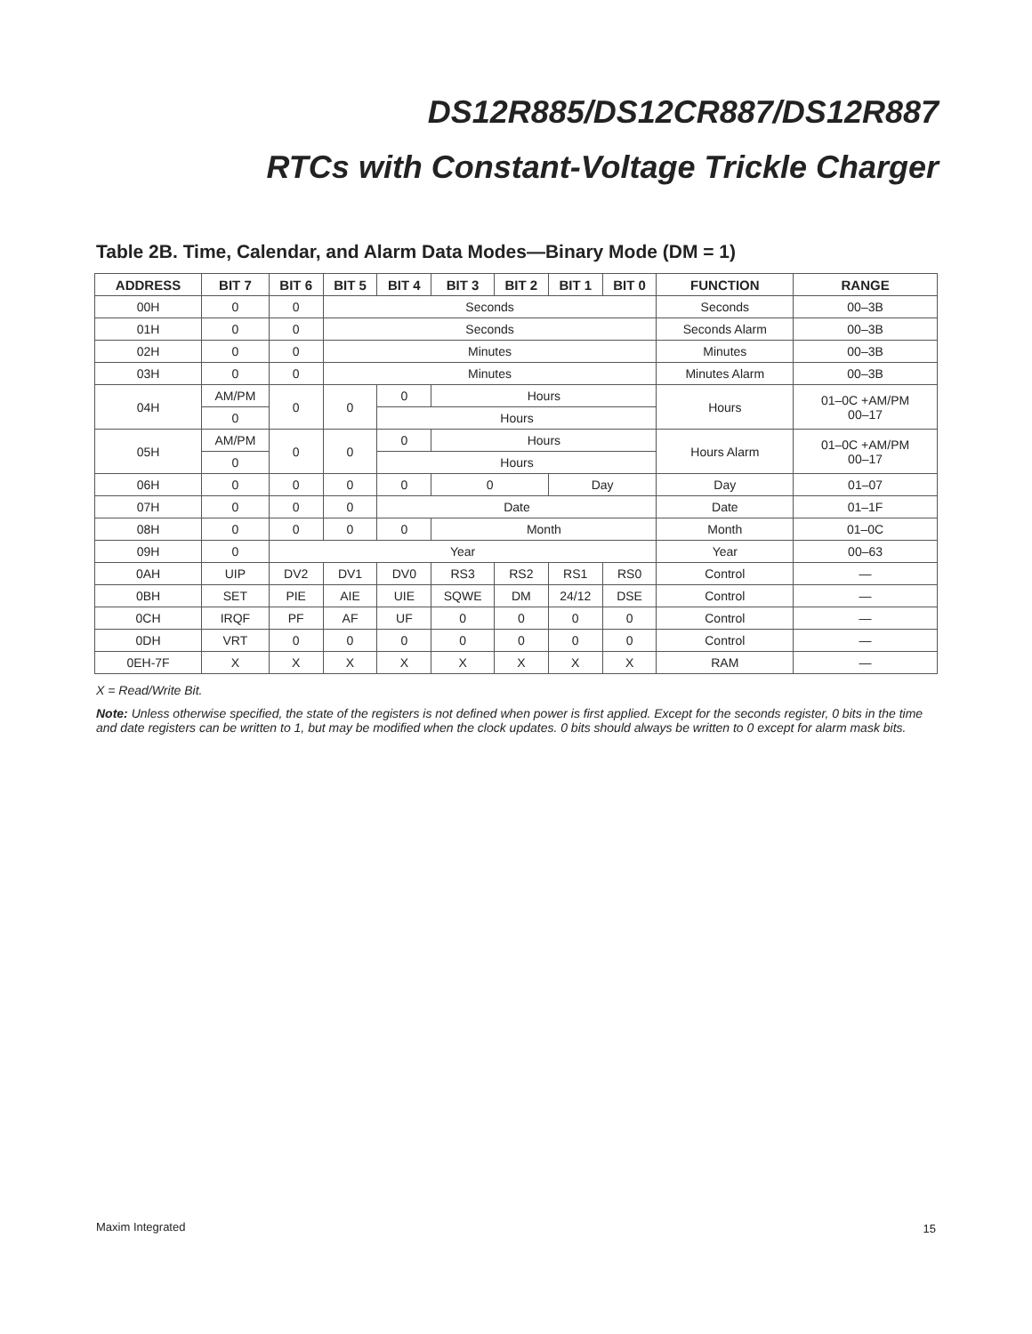DS12R885/DS12CR887/DS12R887
RTCs with Constant-Voltage Trickle Charger
Table 2B. Time, Calendar, and Alarm Data Modes—Binary Mode (DM = 1)
| ADDRESS | BIT 7 | BIT 6 | BIT 5 | BIT 4 | BIT 3 | BIT 2 | BIT 1 | BIT 0 | FUNCTION | RANGE |
| --- | --- | --- | --- | --- | --- | --- | --- | --- | --- | --- |
| 00H | 0 | 0 | Seconds | | | | | | Seconds | 00–3B |
| 01H | 0 | 0 | Seconds | | | | | | Seconds Alarm | 00–3B |
| 02H | 0 | 0 | Minutes | | | | | | Minutes | 00–3B |
| 03H | 0 | 0 | Minutes | | | | | | Minutes Alarm | 00–3B |
| 04H | AM/PM | 0 | 0 | 0 | Hours | | | | Hours | 01–0C +AM/PM 00–17 |
| | 0 | | | Hours | | | | | | |
| 05H | AM/PM | 0 | 0 | 0 | Hours | | | | Hours Alarm | 01–0C +AM/PM 00–17 |
| | 0 | | | Hours | | | | | | |
| 06H | 0 | 0 | 0 | 0 | 0 | | Day | | Day | 01–07 |
| 07H | 0 | 0 | 0 | Date | | | | | Date | 01–1F |
| 08H | 0 | 0 | 0 | 0 | Month | | | | Month | 01–0C |
| 09H | 0 | Year | | | | | | | Year | 00–63 |
| 0AH | UIP | DV2 | DV1 | DV0 | RS3 | RS2 | RS1 | RS0 | Control | — |
| 0BH | SET | PIE | AIE | UIE | SQWE | DM | 24/12 | DSE | Control | — |
| 0CH | IRQF | PF | AF | UF | 0 | 0 | 0 | 0 | Control | — |
| 0DH | VRT | 0 | 0 | 0 | 0 | 0 | 0 | 0 | Control | — |
| 0EH-7F | X | X | X | X | X | X | X | X | RAM | — |
X = Read/Write Bit.
Note: Unless otherwise specified, the state of the registers is not defined when power is first applied. Except for the seconds register, 0 bits in the time and date registers can be written to 1, but may be modified when the clock updates. 0 bits should always be written to 0 except for alarm mask bits.
Maxim Integrated 15